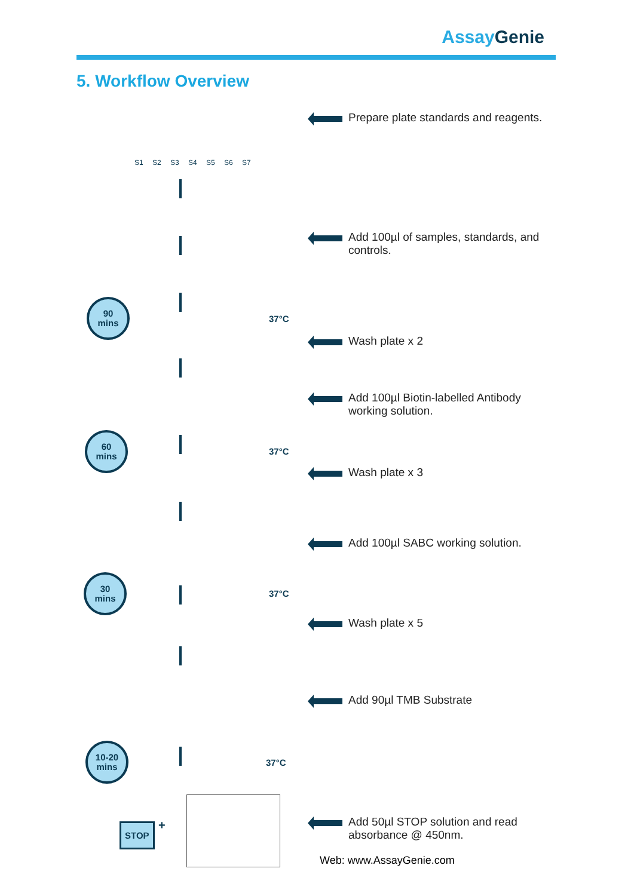Assay Genie
5. Workflow Overview
S1 S2 S3 S4 S5 S6 S7
90
mins
60
mins
30
mins
10-20
mins
37°C
37°C
37°C
37°C
STOP +
Prepare plate standards and reagents.
Add 100µl of samples, standards, and
controls.
Wash plate x 2
Add 100µl Biotin-labelled Antibody
working solution.
Wash plate x 3
Add 100µl SABC working solution.
Wash plate x 5
Add 90µl TMB Substrate
Add 50µl STOP solution and read
absorbance @ 450nm.
Web: www.AssayGenie.com